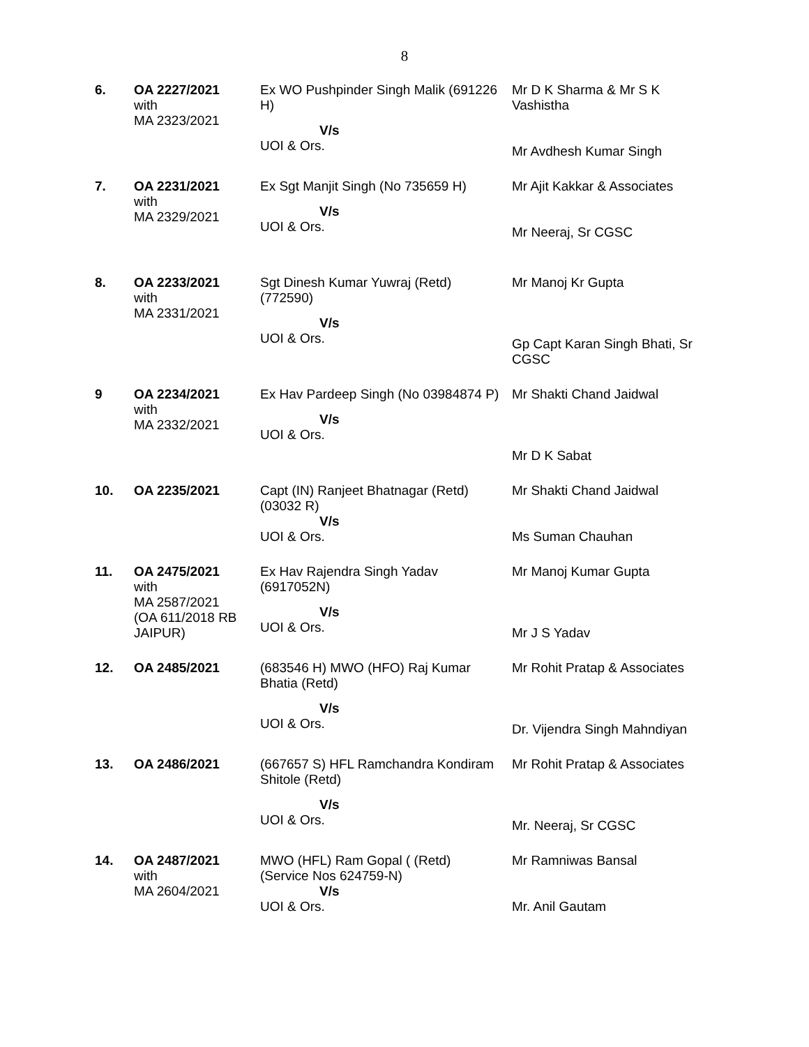8
| 6. | OA 2227/2021 with MA 2323/2021 | Ex WO Pushpinder Singh Malik (691226 H) V/s UOI & Ors. | Mr D K Sharma & Mr S K Vashistha Mr Avdhesh Kumar Singh |
| 7. | OA 2231/2021 with MA 2329/2021 | Ex Sgt Manjit Singh (No 735659 H) V/s UOI & Ors. | Mr Ajit Kakkar & Associates Mr Neeraj, Sr CGSC |
| 8. | OA 2233/2021 with MA 2331/2021 | Sgt Dinesh Kumar Yuwraj (Retd) (772590) V/s UOI & Ors. | Mr Manoj Kr Gupta Gp Capt Karan Singh Bhati, Sr CGSC |
| 9 | OA 2234/2021 with MA 2332/2021 | Ex Hav Pardeep Singh (No 03984874 P) V/s UOI & Ors. | Mr Shakti Chand Jaidwal Mr D K Sabat |
| 10. | OA 2235/2021 | Capt (IN) Ranjeet Bhatnagar (Retd) (03032 R) V/s UOI & Ors. | Mr Shakti Chand Jaidwal Ms Suman Chauhan |
| 11. | OA 2475/2021 with MA 2587/2021 (OA 611/2018 RB JAIPUR) | Ex Hav Rajendra Singh Yadav (6917052N) V/s UOI & Ors. | Mr Manoj Kumar Gupta Mr J S Yadav |
| 12. | OA 2485/2021 | (683546 H) MWO (HFO) Raj Kumar Bhatia (Retd) V/s UOI & Ors. | Mr Rohit Pratap & Associates Dr. Vijendra Singh Mahndiyan |
| 13. | OA 2486/2021 | (667657 S) HFL Ramchandra Kondiram Shitole (Retd) V/s UOI & Ors. | Mr Rohit Pratap & Associates Mr. Neeraj, Sr CGSC |
| 14. | OA 2487/2021 with MA 2604/2021 | MWO (HFL) Ram Gopal ( (Retd) (Service Nos 624759-N) V/s UOI & Ors. | Mr Ramniwas Bansal Mr. Anil Gautam |